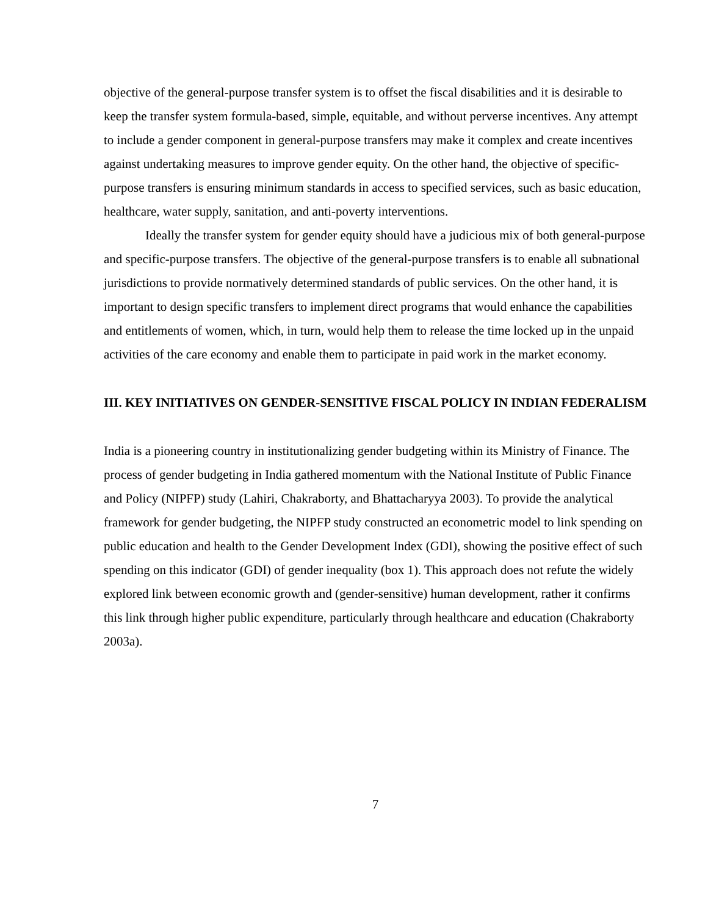objective of the general-purpose transfer system is to offset the fiscal disabilities and it is desirable to keep the transfer system formula-based, simple, equitable, and without perverse incentives. Any attempt to include a gender component in general-purpose transfers may make it complex and create incentives against undertaking measures to improve gender equity. On the other hand, the objective of specific-purpose transfers is ensuring minimum standards in access to specified services, such as basic education, healthcare, water supply, sanitation, and anti-poverty interventions.
Ideally the transfer system for gender equity should have a judicious mix of both general-purpose and specific-purpose transfers. The objective of the general-purpose transfers is to enable all subnational jurisdictions to provide normatively determined standards of public services. On the other hand, it is important to design specific transfers to implement direct programs that would enhance the capabilities and entitlements of women, which, in turn, would help them to release the time locked up in the unpaid activities of the care economy and enable them to participate in paid work in the market economy.
III. KEY INITIATIVES ON GENDER-SENSITIVE FISCAL POLICY IN INDIAN FEDERALISM
India is a pioneering country in institutionalizing gender budgeting within its Ministry of Finance. The process of gender budgeting in India gathered momentum with the National Institute of Public Finance and Policy (NIPFP) study (Lahiri, Chakraborty, and Bhattacharyya 2003). To provide the analytical framework for gender budgeting, the NIPFP study constructed an econometric model to link spending on public education and health to the Gender Development Index (GDI), showing the positive effect of such spending on this indicator (GDI) of gender inequality (box 1). This approach does not refute the widely explored link between economic growth and (gender-sensitive) human development, rather it confirms this link through higher public expenditure, particularly through healthcare and education (Chakraborty 2003a).
7